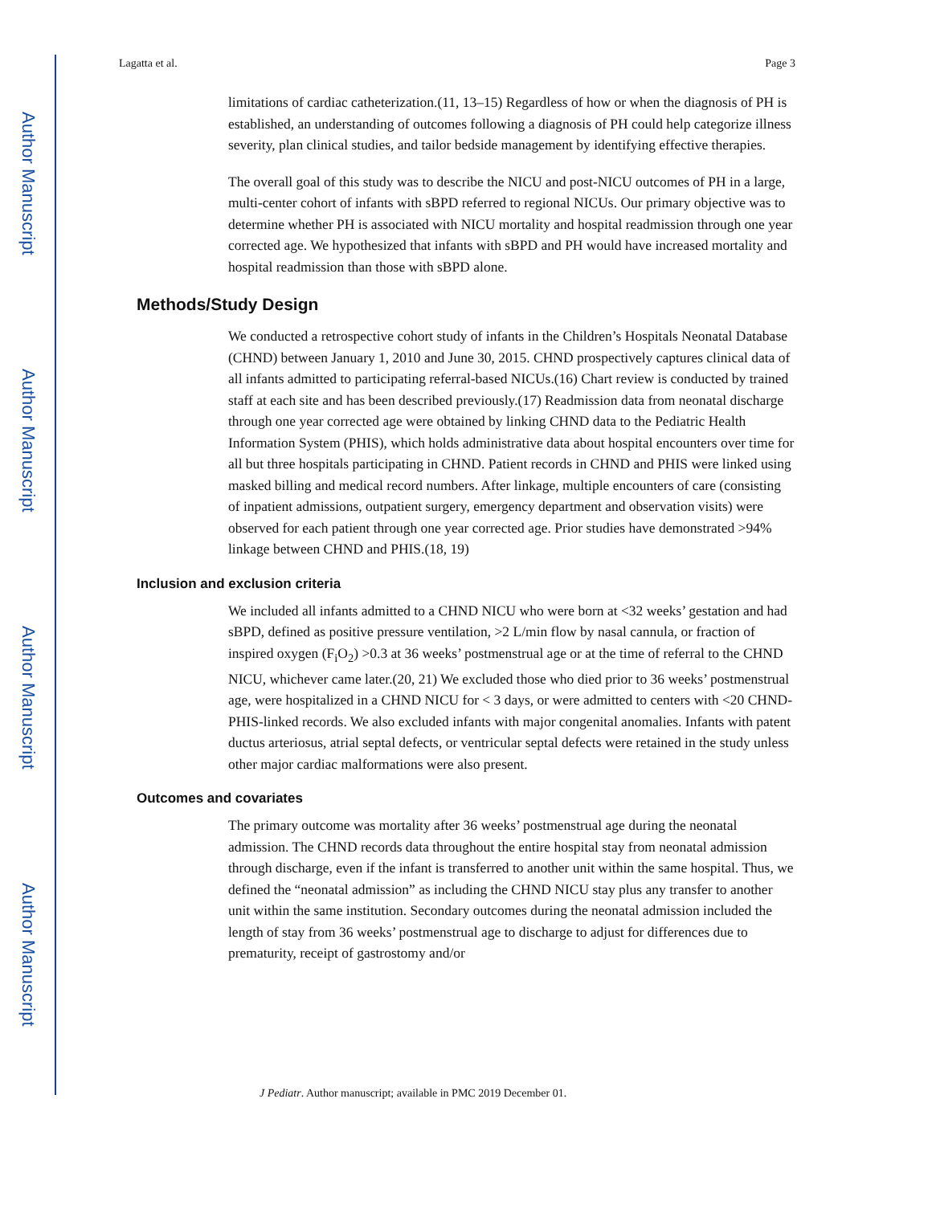Author Manuscript
Author Manuscript
Author Manuscript
Author Manuscript
Lagatta et al. Page 3
limitations of cardiac catheterization.(11, 13–15) Regardless of how or when the diagnosis of PH is established, an understanding of outcomes following a diagnosis of PH could help categorize illness severity, plan clinical studies, and tailor bedside management by identifying effective therapies.
The overall goal of this study was to describe the NICU and post-NICU outcomes of PH in a large, multi-center cohort of infants with sBPD referred to regional NICUs. Our primary objective was to determine whether PH is associated with NICU mortality and hospital readmission through one year corrected age. We hypothesized that infants with sBPD and PH would have increased mortality and hospital readmission than those with sBPD alone.
Methods/Study Design
We conducted a retrospective cohort study of infants in the Children’s Hospitals Neonatal Database (CHND) between January 1, 2010 and June 30, 2015. CHND prospectively captures clinical data of all infants admitted to participating referral-based NICUs.(16) Chart review is conducted by trained staff at each site and has been described previously.(17) Readmission data from neonatal discharge through one year corrected age were obtained by linking CHND data to the Pediatric Health Information System (PHIS), which holds administrative data about hospital encounters over time for all but three hospitals participating in CHND. Patient records in CHND and PHIS were linked using masked billing and medical record numbers. After linkage, multiple encounters of care (consisting of inpatient admissions, outpatient surgery, emergency department and observation visits) were observed for each patient through one year corrected age. Prior studies have demonstrated >94% linkage between CHND and PHIS.(18, 19)
Inclusion and exclusion criteria
We included all infants admitted to a CHND NICU who were born at <32 weeks’ gestation and had sBPD, defined as positive pressure ventilation, >2 L/min flow by nasal cannula, or fraction of inspired oxygen (F<sub>i</sub>O<sub>2</sub>) >0.3 at 36 weeks’ postmenstrual age or at the time of referral to the CHND NICU, whichever came later.(20, 21) We excluded those who died prior to 36 weeks’ postmenstrual age, were hospitalized in a CHND NICU for < 3 days, or were admitted to centers with <20 CHND-PHIS-linked records. We also excluded infants with major congenital anomalies. Infants with patent ductus arteriosus, atrial septal defects, or ventricular septal defects were retained in the study unless other major cardiac malformations were also present.
Outcomes and covariates
The primary outcome was mortality after 36 weeks’ postmenstrual age during the neonatal admission. The CHND records data throughout the entire hospital stay from neonatal admission through discharge, even if the infant is transferred to another unit within the same hospital. Thus, we defined the “neonatal admission” as including the CHND NICU stay plus any transfer to another unit within the same institution. Secondary outcomes during the neonatal admission included the length of stay from 36 weeks’ postmenstrual age to discharge to adjust for differences due to prematurity, receipt of gastrostomy and/or
J Pediatr. Author manuscript; available in PMC 2019 December 01.